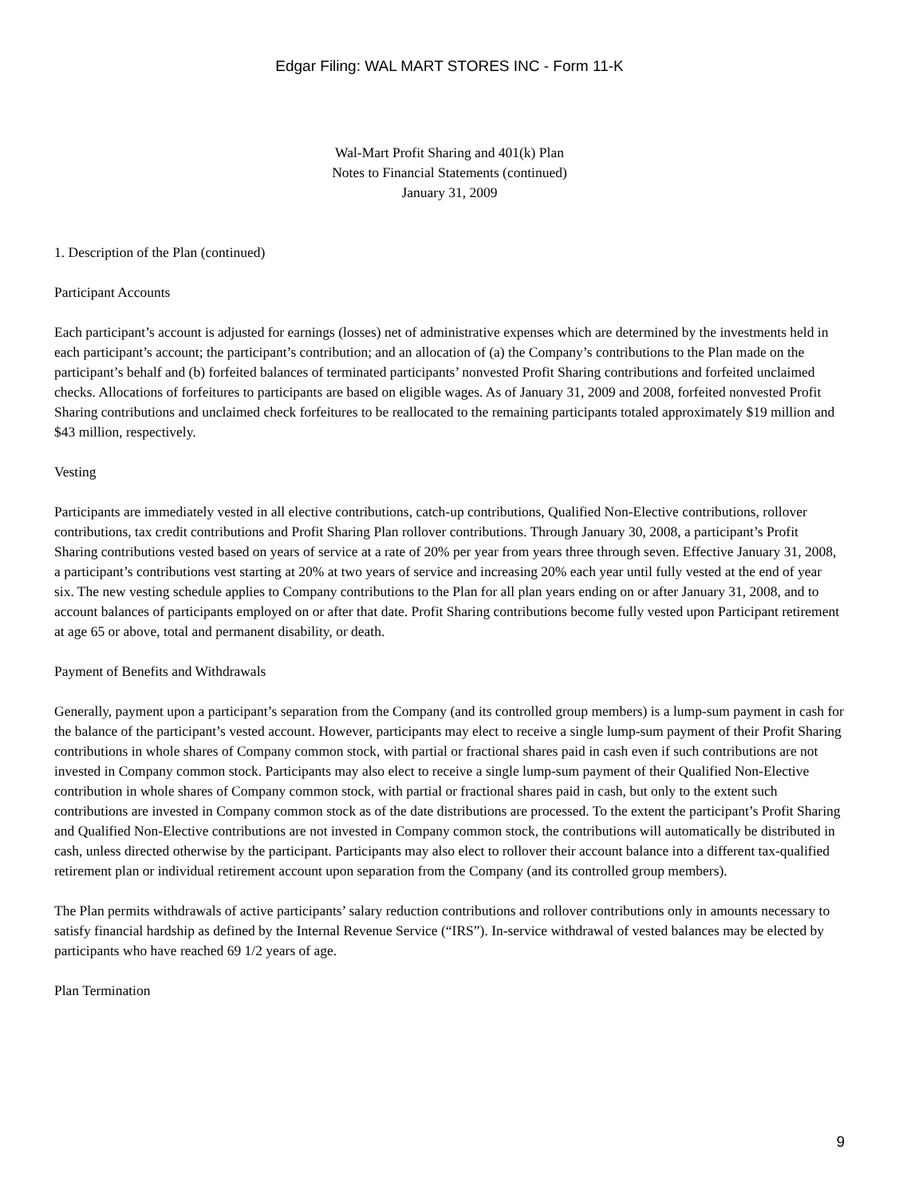Edgar Filing: WAL MART STORES INC - Form 11-K
Wal-Mart Profit Sharing and 401(k) Plan
Notes to Financial Statements (continued)
January 31, 2009
1. Description of the Plan (continued)
Participant Accounts
Each participant’s account is adjusted for earnings (losses) net of administrative expenses which are determined by the investments held in each participant’s account; the participant’s contribution; and an allocation of (a) the Company’s contributions to the Plan made on the participant’s behalf and (b) forfeited balances of terminated participants’ nonvested Profit Sharing contributions and forfeited unclaimed checks. Allocations of forfeitures to participants are based on eligible wages. As of January 31, 2009 and 2008, forfeited nonvested Profit Sharing contributions and unclaimed check forfeitures to be reallocated to the remaining participants totaled approximately $19 million and $43 million, respectively.
Vesting
Participants are immediately vested in all elective contributions, catch-up contributions, Qualified Non-Elective contributions, rollover contributions, tax credit contributions and Profit Sharing Plan rollover contributions. Through January 30, 2008, a participant’s Profit Sharing contributions vested based on years of service at a rate of 20% per year from years three through seven. Effective January 31, 2008, a participant’s contributions vest starting at 20% at two years of service and increasing 20% each year until fully vested at the end of year six. The new vesting schedule applies to Company contributions to the Plan for all plan years ending on or after January 31, 2008, and to account balances of participants employed on or after that date. Profit Sharing contributions become fully vested upon Participant retirement at age 65 or above, total and permanent disability, or death.
Payment of Benefits and Withdrawals
Generally, payment upon a participant’s separation from the Company (and its controlled group members) is a lump-sum payment in cash for the balance of the participant’s vested account. However, participants may elect to receive a single lump-sum payment of their Profit Sharing contributions in whole shares of Company common stock, with partial or fractional shares paid in cash even if such contributions are not invested in Company common stock. Participants may also elect to receive a single lump-sum payment of their Qualified Non-Elective contribution in whole shares of Company common stock, with partial or fractional shares paid in cash, but only to the extent such contributions are invested in Company common stock as of the date distributions are processed. To the extent the participant’s Profit Sharing and Qualified Non-Elective contributions are not invested in Company common stock, the contributions will automatically be distributed in cash, unless directed otherwise by the participant. Participants may also elect to rollover their account balance into a different tax-qualified retirement plan or individual retirement account upon separation from the Company (and its controlled group members).
The Plan permits withdrawals of active participants’ salary reduction contributions and rollover contributions only in amounts necessary to satisfy financial hardship as defined by the Internal Revenue Service (“IRS”). In-service withdrawal of vested balances may be elected by participants who have reached 69 1/2 years of age.
Plan Termination
9